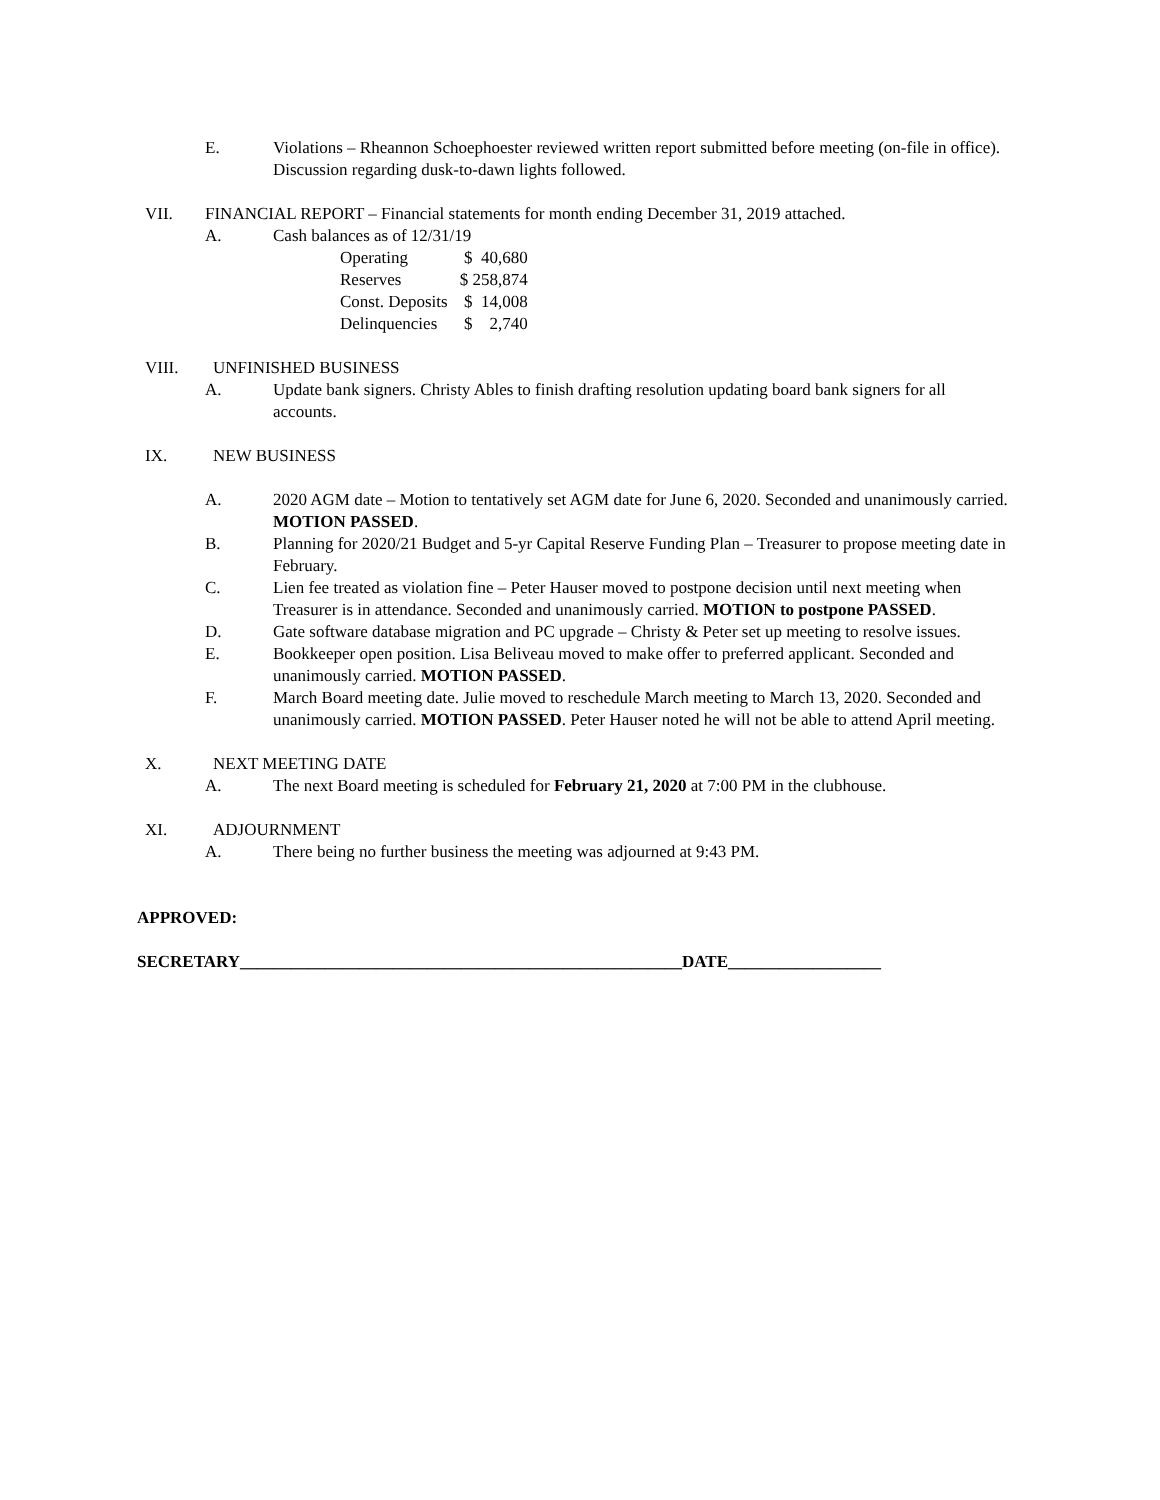E. Violations – Rheannon Schoephoester reviewed written report submitted before meeting (on-file in office). Discussion regarding dusk-to-dawn lights followed.
VII. FINANCIAL REPORT – Financial statements for month ending December 31, 2019 attached.
A. Cash balances as of 12/31/19
| Operating | $ 40,680 |
| Reserves | $ 258,874 |
| Const. Deposits | $ 14,008 |
| Delinquencies | $ 2,740 |
VIII. UNFINISHED BUSINESS
A. Update bank signers. Christy Ables to finish drafting resolution updating board bank signers for all accounts.
IX. NEW BUSINESS
A. 2020 AGM date – Motion to tentatively set AGM date for June 6, 2020. Seconded and unanimously carried. MOTION PASSED.
B. Planning for 2020/21 Budget and 5-yr Capital Reserve Funding Plan – Treasurer to propose meeting date in February.
C. Lien fee treated as violation fine – Peter Hauser moved to postpone decision until next meeting when Treasurer is in attendance. Seconded and unanimously carried. MOTION to postpone PASSED.
D. Gate software database migration and PC upgrade – Christy & Peter set up meeting to resolve issues.
E. Bookkeeper open position. Lisa Beliveau moved to make offer to preferred applicant. Seconded and unanimously carried. MOTION PASSED.
F. March Board meeting date. Julie moved to reschedule March meeting to March 13, 2020. Seconded and unanimously carried. MOTION PASSED. Peter Hauser noted he will not be able to attend April meeting.
X. NEXT MEETING DATE
A. The next Board meeting is scheduled for February 21, 2020 at 7:00 PM in the clubhouse.
XI. ADJOURNMENT
A. There being no further business the meeting was adjourned at 9:43 PM.
APPROVED:
SECRETARY____________________________________________________DATE__________________